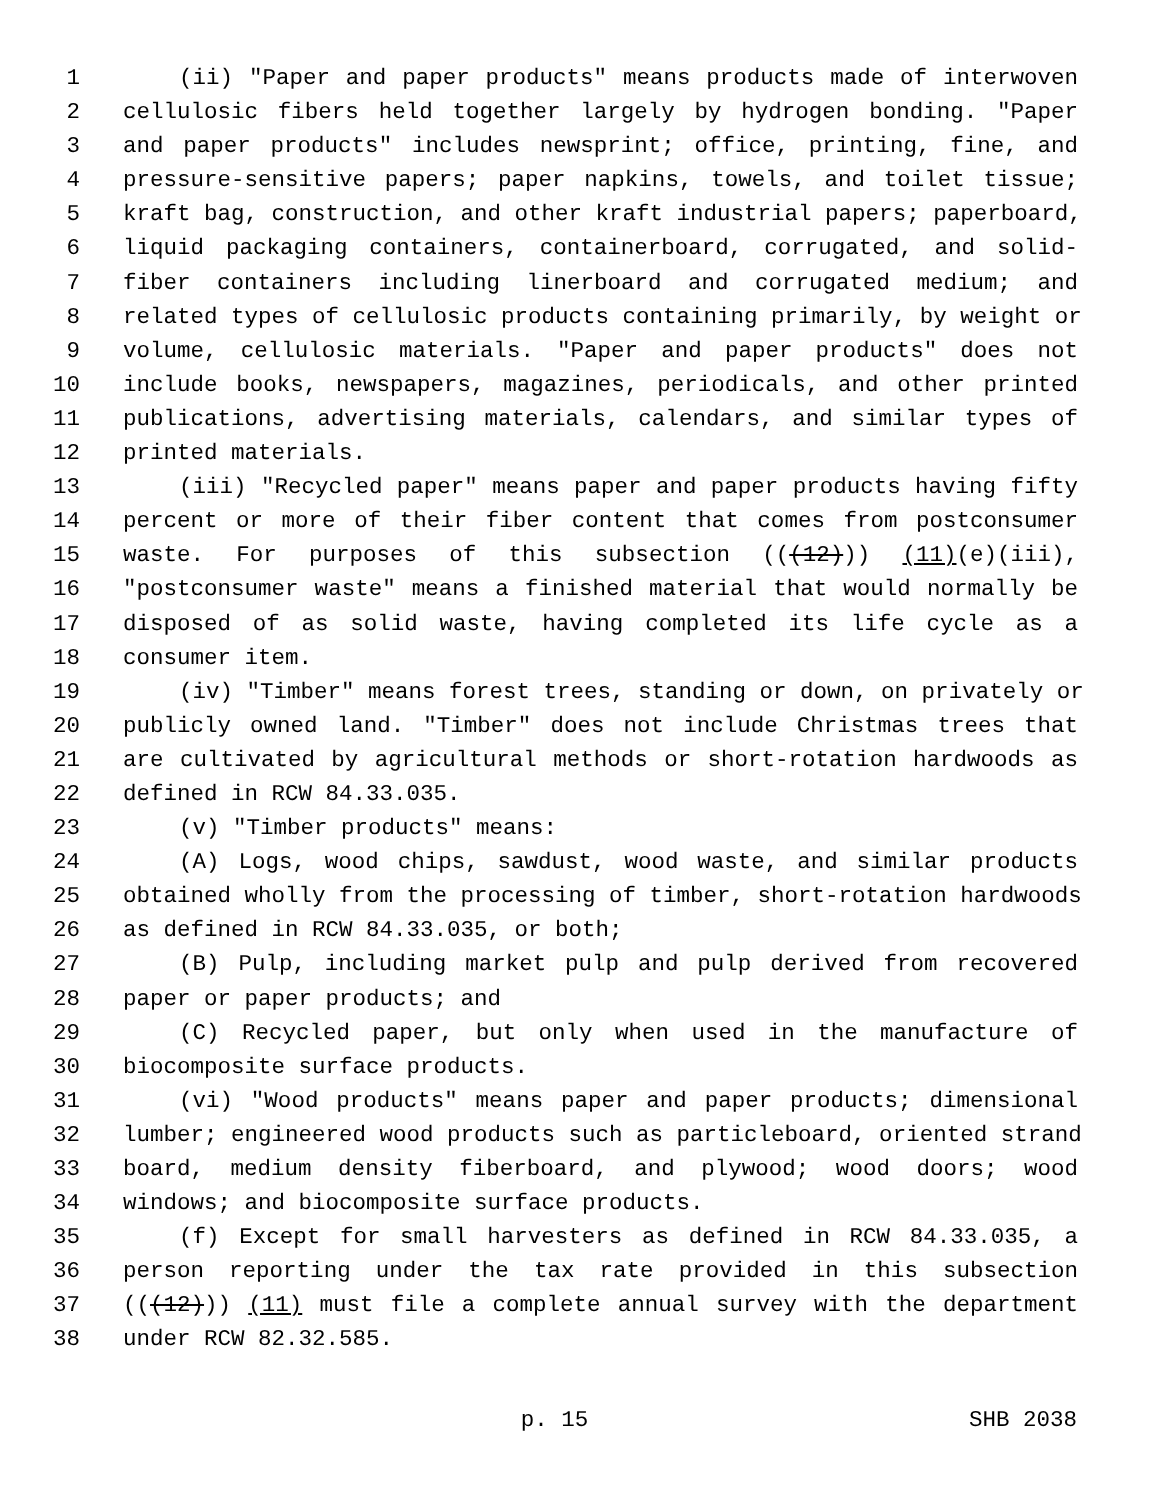1 (ii) "Paper and paper products" means products made of interwoven
2 cellulosic fibers held together largely by hydrogen bonding. "Paper
3 and paper products" includes newsprint; office, printing, fine, and
4 pressure-sensitive papers; paper napkins, towels, and toilet tissue;
5 kraft bag, construction, and other kraft industrial papers; paperboard,
6 liquid packaging containers, containerboard, corrugated, and solid-
7 fiber containers including linerboard and corrugated medium; and
8 related types of cellulosic products containing primarily, by weight or
9 volume, cellulosic materials. "Paper and paper products" does not
10 include books, newspapers, magazines, periodicals, and other printed
11 publications, advertising materials, calendars, and similar types of
12 printed materials.
13 (iii) "Recycled paper" means paper and paper products having fifty
14 percent or more of their fiber content that comes from postconsumer
15 waste. For purposes of this subsection (((12))) (11)(e)(iii),
16 "postconsumer waste" means a finished material that would normally be
17 disposed of as solid waste, having completed its life cycle as a
18 consumer item.
19 (iv) "Timber" means forest trees, standing or down, on privately or
20 publicly owned land. "Timber" does not include Christmas trees that
21 are cultivated by agricultural methods or short-rotation hardwoods as
22 defined in RCW 84.33.035.
23 (v) "Timber products" means:
24 (A) Logs, wood chips, sawdust, wood waste, and similar products
25 obtained wholly from the processing of timber, short-rotation hardwoods
26 as defined in RCW 84.33.035, or both;
27 (B) Pulp, including market pulp and pulp derived from recovered
28 paper or paper products; and
29 (C) Recycled paper, but only when used in the manufacture of
30 biocomposite surface products.
31 (vi) "Wood products" means paper and paper products; dimensional
32 lumber; engineered wood products such as particleboard, oriented strand
33 board, medium density fiberboard, and plywood; wood doors; wood
34 windows; and biocomposite surface products.
35 (f) Except for small harvesters as defined in RCW 84.33.035, a
36 person reporting under the tax rate provided in this subsection
37 (((12))) (11) must file a complete annual survey with the department
38 under RCW 82.32.585.
p. 15 SHB 2038